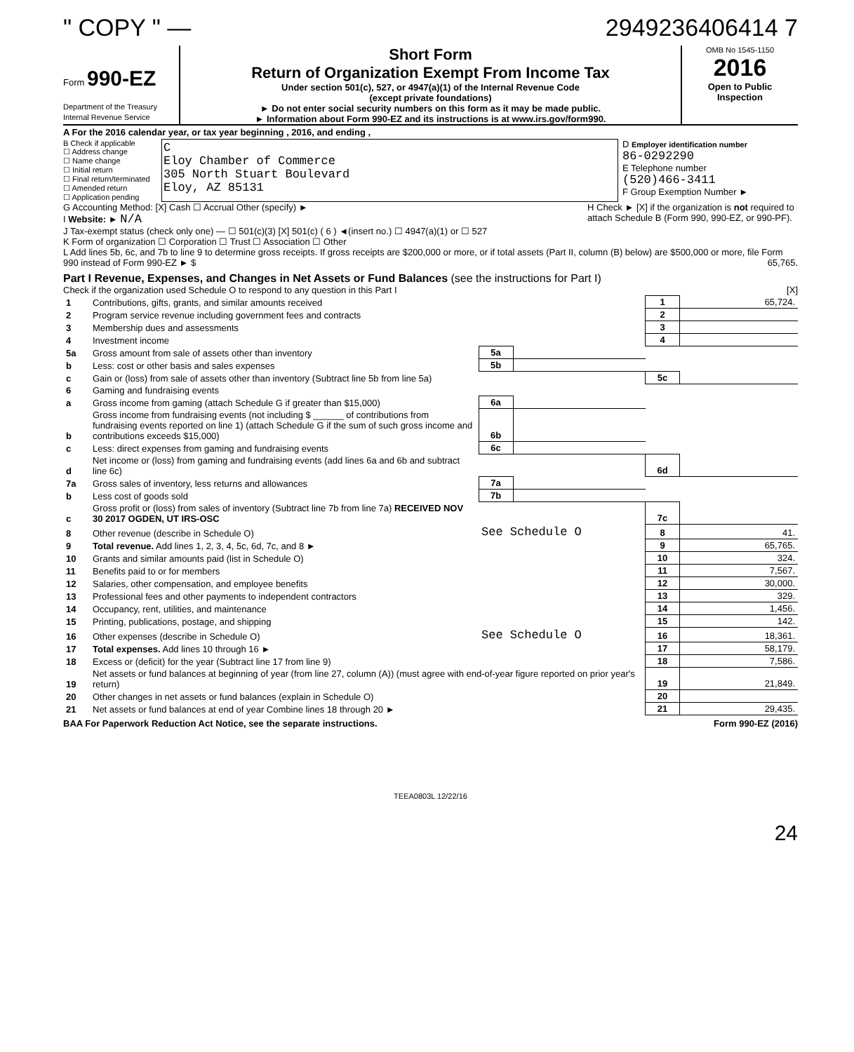" COPY " — 2949236406414 7
Form 990-EZ
Department of the Treasury
Internal Revenue Service
Short Form
Return of Organization Exempt From Income Tax
Under section 501(c), 527, or 4947(a)(1) of the Internal Revenue Code
(except private foundations)
► Do not enter social security numbers on this form as it may be made public.
► Information about Form 990-EZ and its instructions is at www.irs.gov/form990.
OMB No 1545-1150
2016
Open to Public
Inspection
A For the 2016 calendar year, or tax year beginning , 2016, and ending ,
B Check if applicable
☐ Address change
☐ Name change
☐ Initial return
☐ Final return/terminated
☐ Amended return
☐ Application pending
C
Eloy Chamber of Commerce
305 North Stuart Boulevard
Eloy, AZ 85131
D Employer identification number
86-0292290
E Telephone number
(520)466-3411
F Group Exemption Number ►
G Accounting Method: [X] Cash ☐ Accrual Other (specify) ►
I Website: ► N/A
J Tax-exempt status (check only one) — ☐ 501(c)(3) [X] 501(c) ( 6 ) ◄(insert no.) ☐ 4947(a)(1) or ☐ 527
H Check ► [X] if the organization is not required to attach Schedule B (Form 990, 990-EZ, or 990-PF).
K Form of organization ☐ Corporation ☐ Trust ☐ Association ☐ Other
L Add lines 5b, 6c, and 7b to line 9 to determine gross receipts. If gross receipts are $200,000 or more, or if total assets (Part II, column (B) below) are $500,000 or more, file Form 990 instead of Form 990-EZ ► $ 65,765.
Part I Revenue, Expenses, and Changes in Net Assets or Fund Balances (see the instructions for Part I)
Check if the organization used Schedule O to respond to any question in this Part I [X]
| 1 | Contributions, gifts, grants, and similar amounts received | | | 1 | 65,724. |
| 2 | Program service revenue including government fees and contracts | | | 2 | |
| 3 | Membership dues and assessments | | | 3 | |
| 4 | Investment income | | | 4 | |
| 5a | Gross amount from sale of assets other than inventory | 5a | | | |
| b | Less: cost or other basis and sales expenses | 5b | | | |
| c | Gain or (loss) from sale of assets other than inventory (Subtract line 5b from line 5a) | | | 5c | |
| 6 | Gaming and fundraising events | | | | |
| a | Gross income from gaming (attach Schedule G if greater than $15,000) | 6a | | | |
| b | Gross income from fundraising events (not including $ ______ of contributions from fundraising events reported on line 1) (attach Schedule G if the sum of such gross income and contributions exceeds $15,000) | 6b | | | |
| c | Less: direct expenses from gaming and fundraising events | 6c | | | |
| d | Net income or (loss) from gaming and fundraising events (add lines 6a and 6b and subtract line 6c) | | | 6d | |
| 7a | Gross sales of inventory, less returns and allowances | 7a | | | |
| b | Less cost of goods sold | 7b | | | |
| c | Gross profit or (loss) from sales of inventory (Subtract line 7b from line 7a) RECEIVED NOV 30 2017 OGDEN, UT IRS-OSC | | | 7c | |
| 8 | Other revenue (describe in Schedule O) | See Schedule O | | 8 | 41. |
| 9 | Total revenue. Add lines 1, 2, 3, 4, 5c, 6d, 7c, and 8 ► | | | 9 | 65,765. |
| 10 | Grants and similar amounts paid (list in Schedule O) | | | 10 | 324. |
| 11 | Benefits paid to or for members | | | 11 | 7,567. |
| 12 | Salaries, other compensation, and employee benefits | | | 12 | 30,000. |
| 13 | Professional fees and other payments to independent contractors | | | 13 | 329. |
| 14 | Occupancy, rent, utilities, and maintenance | | | 14 | 1,456. |
| 15 | Printing, publications, postage, and shipping | | | 15 | 142. |
| 16 | Other expenses (describe in Schedule O) | See Schedule O | | 16 | 18,361. |
| 17 | Total expenses. Add lines 10 through 16 ► | | | 17 | 58,179. |
| 18 | Excess or (deficit) for the year (Subtract line 17 from line 9) | | | 18 | 7,586. |
| 19 | Net assets or fund balances at beginning of year (from line 27, column (A)) (must agree with end-of-year figure reported on prior year's return) | | | 19 | 21,849. |
| 20 | Other changes in net assets or fund balances (explain in Schedule O) | | | 20 | |
| 21 | Net assets or fund balances at end of year Combine lines 18 through 20 ► | | | 21 | 29,435. |
BAA For Paperwork Reduction Act Notice, see the separate instructions. Form 990-EZ (2016)
TEEA0803L 12/22/16
24